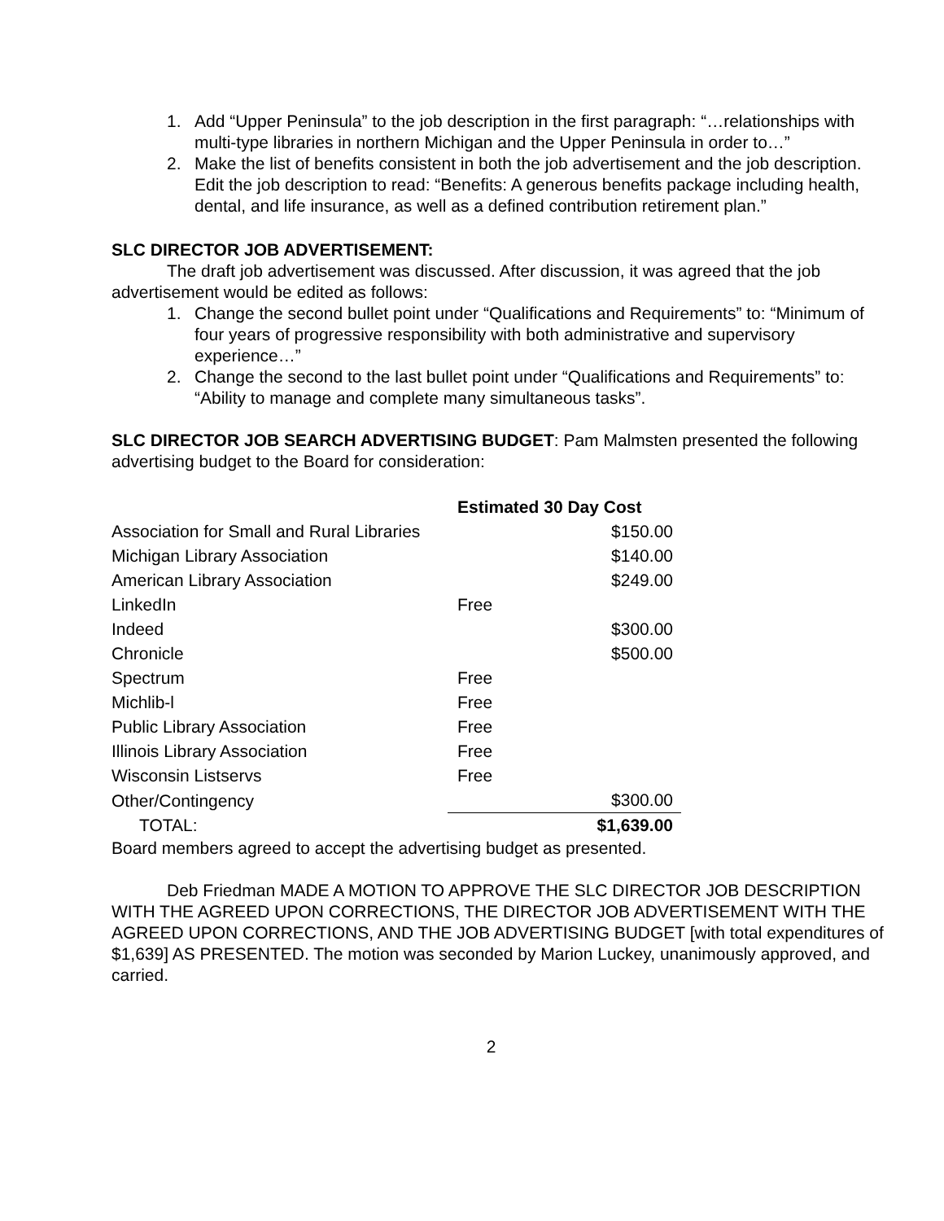1. Add “Upper Peninsula” to the job description in the first paragraph: “…relationships with multi-type libraries in northern Michigan and the Upper Peninsula in order to…”
2. Make the list of benefits consistent in both the job advertisement and the job description. Edit the job description to read: “Benefits: A generous benefits package including health, dental, and life insurance, as well as a defined contribution retirement plan.”
SLC DIRECTOR JOB ADVERTISEMENT:
The draft job advertisement was discussed. After discussion, it was agreed that the job advertisement would be edited as follows:
1. Change the second bullet point under “Qualifications and Requirements” to: “Minimum of four years of progressive responsibility with both administrative and supervisory experience…”
2. Change the second to the last bullet point under “Qualifications and Requirements” to: “Ability to manage and complete many simultaneous tasks”.
SLC DIRECTOR JOB SEARCH ADVERTISING BUDGET: Pam Malmsten presented the following advertising budget to the Board for consideration:
| | Estimated 30 Day Cost | |
| --- | --- | --- |
| Association for Small and Rural Libraries | | $150.00 |
| Michigan Library Association | | $140.00 |
| American Library Association | | $249.00 |
| LinkedIn | Free | |
| Indeed | | $300.00 |
| Chronicle | | $500.00 |
| Spectrum | Free | |
| Michlib-l | Free | |
| Public Library Association | Free | |
| Illinois Library Association | Free | |
| Wisconsin Listservs | Free | |
| Other/Contingency | | $300.00 |
| TOTAL: | | $1,639.00 |
Board members agreed to accept the advertising budget as presented.
Deb Friedman MADE A MOTION TO APPROVE THE SLC DIRECTOR JOB DESCRIPTION WITH THE AGREED UPON CORRECTIONS, THE DIRECTOR JOB ADVERTISEMENT WITH THE AGREED UPON CORRECTIONS, AND THE JOB ADVERTISING BUDGET [with total expenditures of $1,639] AS PRESENTED. The motion was seconded by Marion Luckey, unanimously approved, and carried.
2